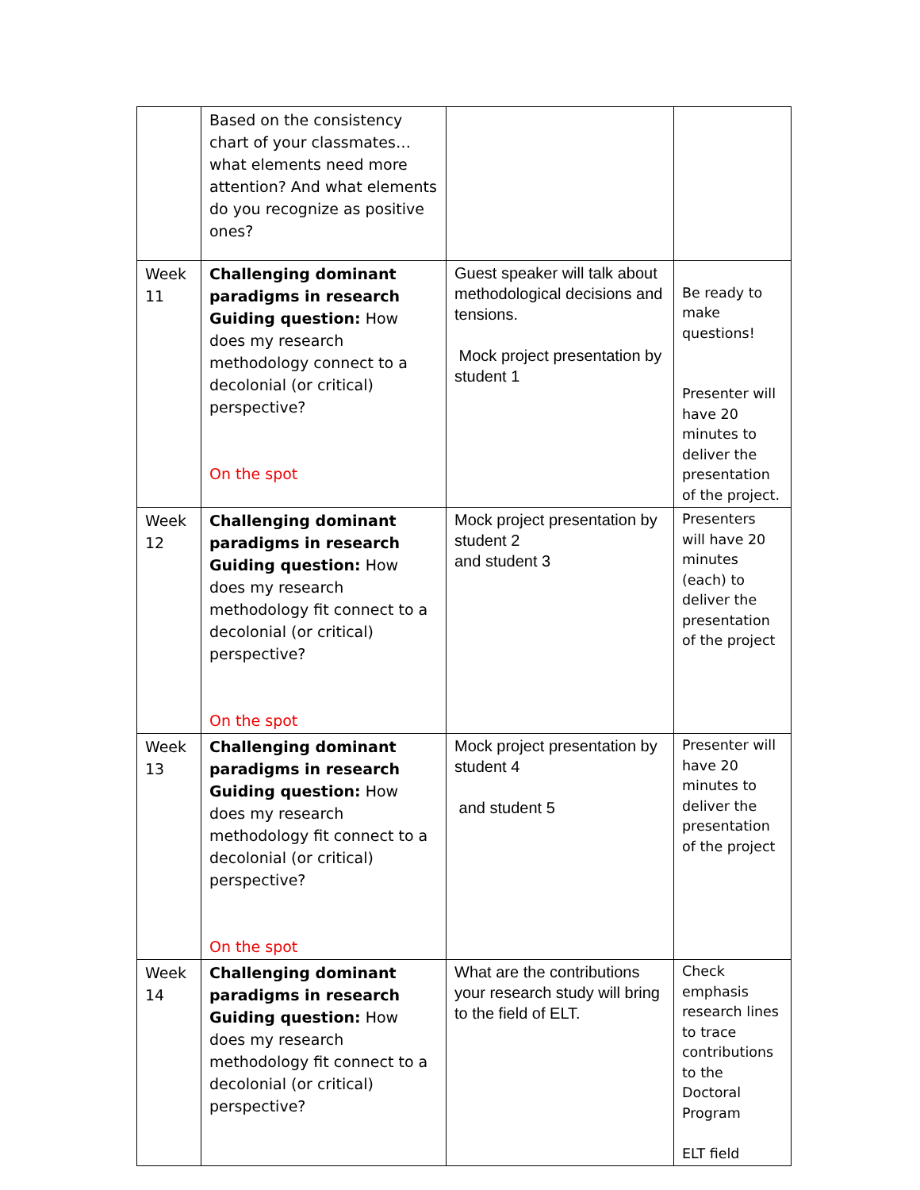| | Based on the consistency chart of your classmates…what elements need more attention? And what elements do you recognize as positive ones? | | |
| Week 11 | Challenging dominant paradigms in research Guiding question: How does my research methodology connect to a decolonial (or critical) perspective? On the spot | Guest speaker will talk about methodological decisions and tensions. Mock project presentation by student 1 | Be ready to make questions! Presenter will have 20 minutes to deliver the presentation of the project. |
| Week 12 | Challenging dominant paradigms in research Guiding question: How does my research methodology fit connect to a decolonial (or critical) perspective? On the spot | Mock project presentation by student 2 and student 3 | Presenters will have 20 minutes (each) to deliver the presentation of the project |
| Week 13 | Challenging dominant paradigms in research Guiding question: How does my research methodology fit connect to a decolonial (or critical) perspective? On the spot | Mock project presentation by student 4 and student 5 | Presenter will have 20 minutes to deliver the presentation of the project |
| Week 14 | Challenging dominant paradigms in research Guiding question: How does my research methodology fit connect to a decolonial (or critical) perspective? | What are the contributions your research study will bring to the field of ELT. | Check emphasis research lines to trace contributions to the Doctoral Program ELT field |